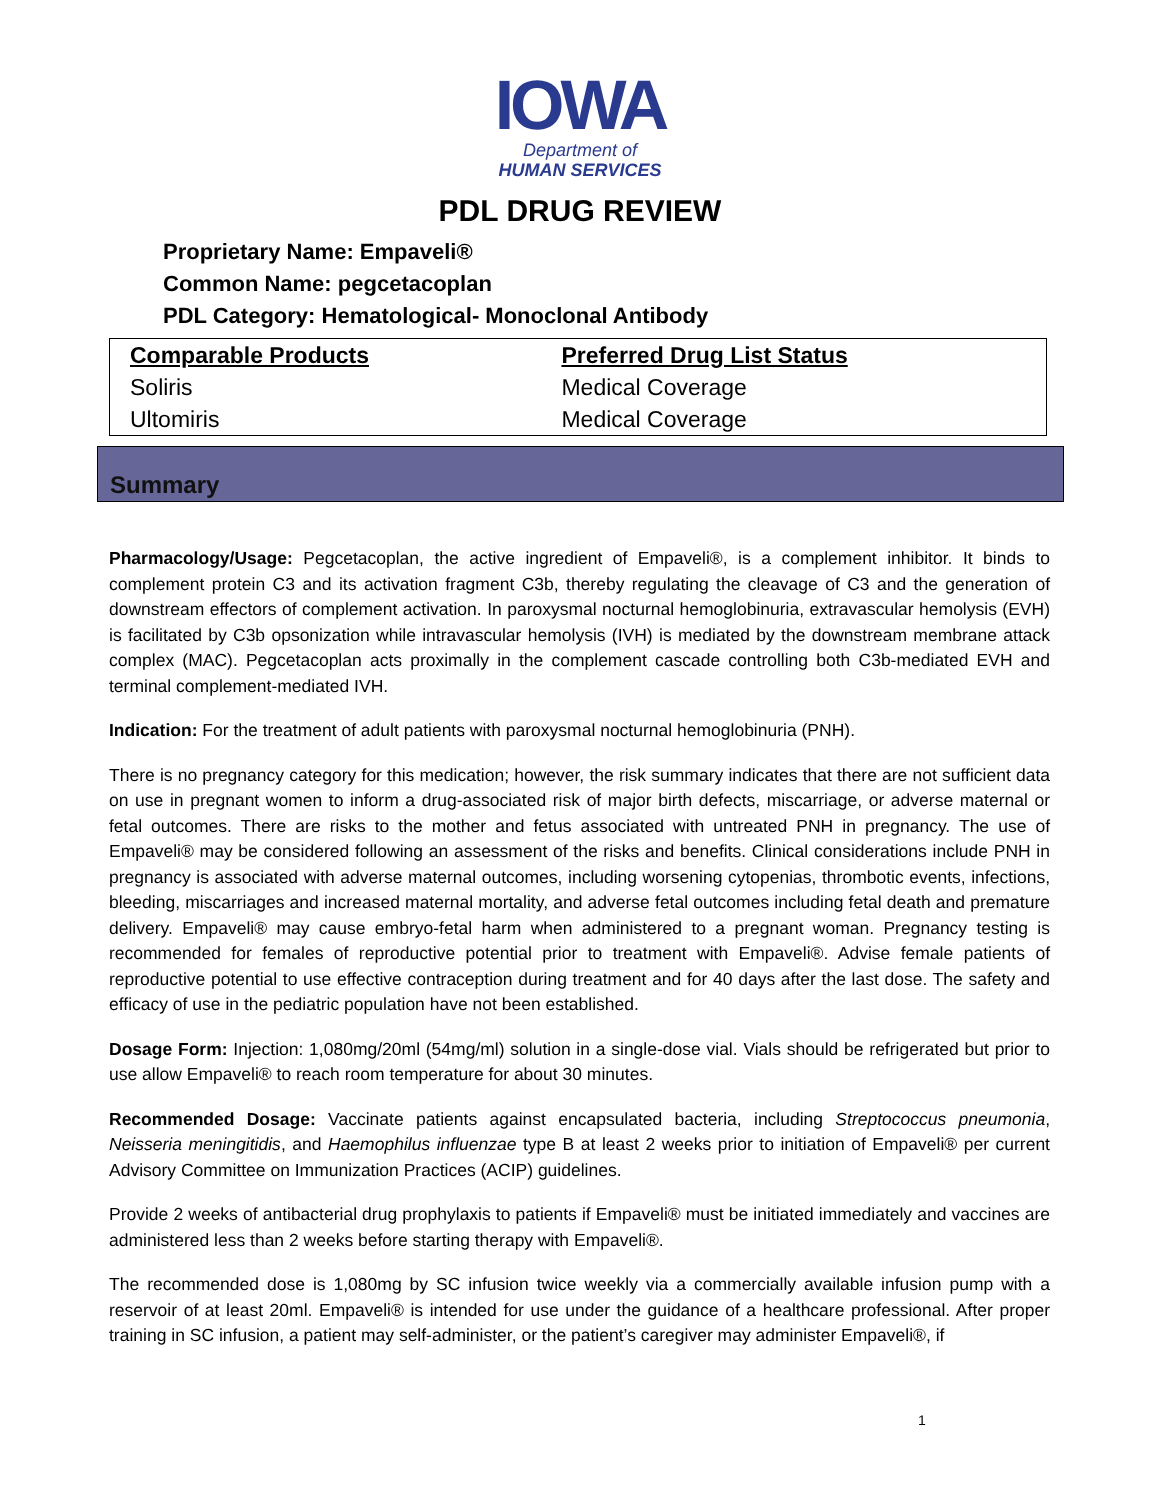IOWA
Department of
HUMAN SERVICES
PDL DRUG REVIEW
Proprietary Name: Empaveli®
Common Name: pegcetacoplan
PDL Category: Hematological- Monoclonal Antibody
| Comparable Products | Preferred Drug List Status |
| --- | --- |
| Soliris | Medical Coverage |
| Ultomiris | Medical Coverage |
Summary
Pharmacology/Usage: Pegcetacoplan, the active ingredient of Empaveli®, is a complement inhibitor. It binds to complement protein C3 and its activation fragment C3b, thereby regulating the cleavage of C3 and the generation of downstream effectors of complement activation. In paroxysmal nocturnal hemoglobinuria, extravascular hemolysis (EVH) is facilitated by C3b opsonization while intravascular hemolysis (IVH) is mediated by the downstream membrane attack complex (MAC). Pegcetacoplan acts proximally in the complement cascade controlling both C3b-mediated EVH and terminal complement-mediated IVH.
Indication: For the treatment of adult patients with paroxysmal nocturnal hemoglobinuria (PNH).
There is no pregnancy category for this medication; however, the risk summary indicates that there are not sufficient data on use in pregnant women to inform a drug-associated risk of major birth defects, miscarriage, or adverse maternal or fetal outcomes. There are risks to the mother and fetus associated with untreated PNH in pregnancy. The use of Empaveli® may be considered following an assessment of the risks and benefits. Clinical considerations include PNH in pregnancy is associated with adverse maternal outcomes, including worsening cytopenias, thrombotic events, infections, bleeding, miscarriages and increased maternal mortality, and adverse fetal outcomes including fetal death and premature delivery. Empaveli® may cause embryo-fetal harm when administered to a pregnant woman. Pregnancy testing is recommended for females of reproductive potential prior to treatment with Empaveli®. Advise female patients of reproductive potential to use effective contraception during treatment and for 40 days after the last dose. The safety and efficacy of use in the pediatric population have not been established.
Dosage Form: Injection: 1,080mg/20ml (54mg/ml) solution in a single-dose vial. Vials should be refrigerated but prior to use allow Empaveli® to reach room temperature for about 30 minutes.
Recommended Dosage: Vaccinate patients against encapsulated bacteria, including Streptococcus pneumonia, Neisseria meningitidis, and Haemophilus influenzae type B at least 2 weeks prior to initiation of Empaveli® per current Advisory Committee on Immunization Practices (ACIP) guidelines.
Provide 2 weeks of antibacterial drug prophylaxis to patients if Empaveli® must be initiated immediately and vaccines are administered less than 2 weeks before starting therapy with Empaveli®.
The recommended dose is 1,080mg by SC infusion twice weekly via a commercially available infusion pump with a reservoir of at least 20ml. Empaveli® is intended for use under the guidance of a healthcare professional. After proper training in SC infusion, a patient may self-administer, or the patient’s caregiver may administer Empaveli®, if
1